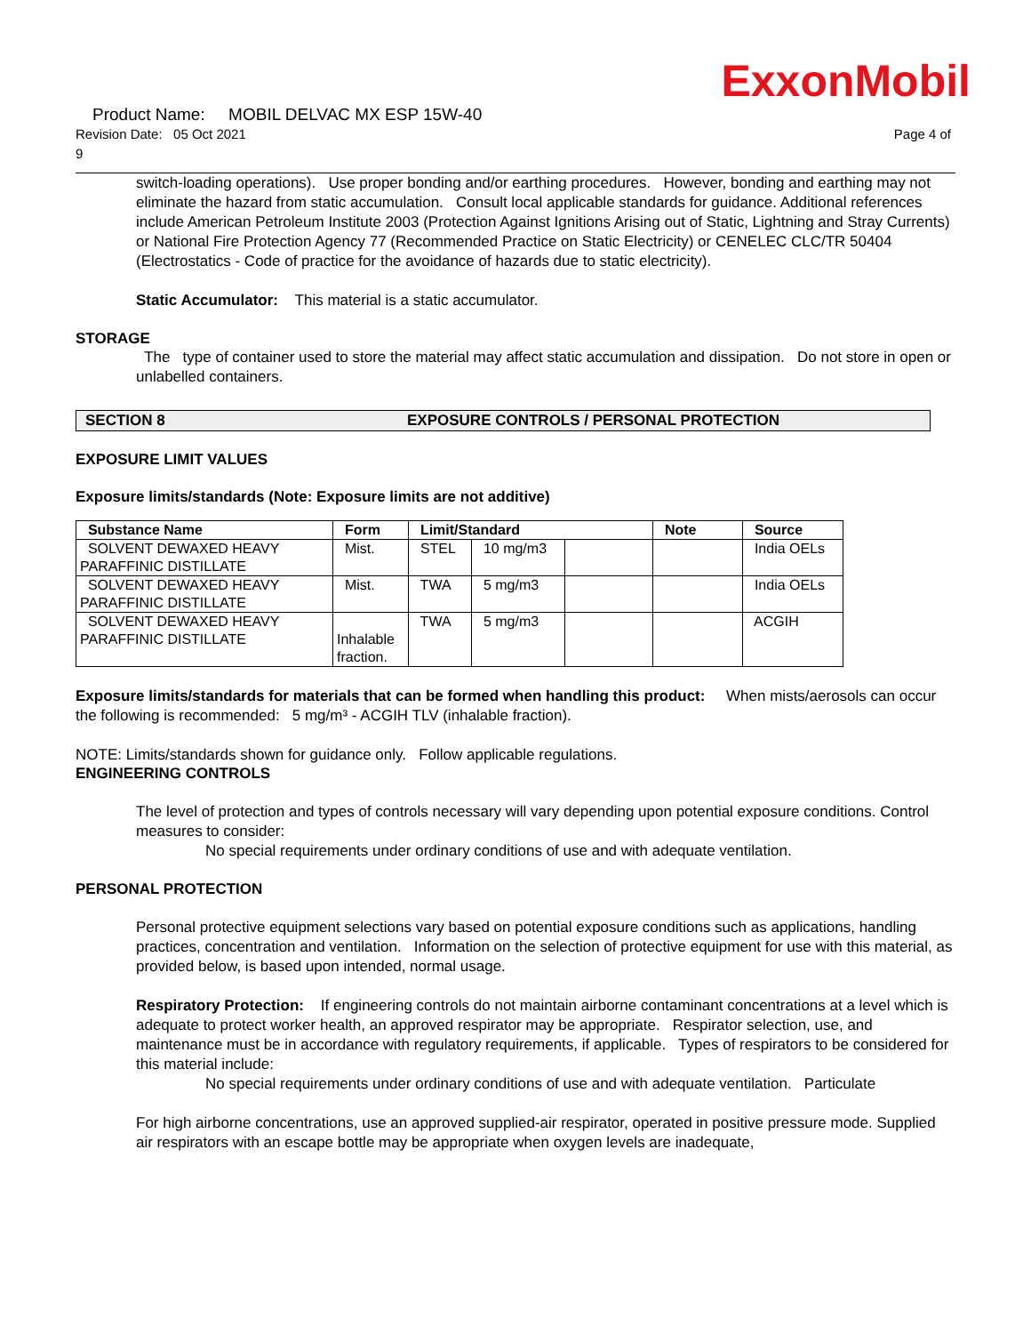ExxonMobil
Product Name: MOBIL DELVAC MX ESP 15W-40
Revision Date: 05 Oct 2021 Page 4 of
9
switch-loading operations). Use proper bonding and/or earthing procedures. However, bonding and earthing may not eliminate the hazard from static accumulation. Consult local applicable standards for guidance. Additional references include American Petroleum Institute 2003 (Protection Against Ignitions Arising out of Static, Lightning and Stray Currents) or National Fire Protection Agency 77 (Recommended Practice on Static Electricity) or CENELEC CLC/TR 50404 (Electrostatics - Code of practice for the avoidance of hazards due to static electricity).
Static Accumulator: This material is a static accumulator.
STORAGE
The type of container used to store the material may affect static accumulation and dissipation. Do not store in open or unlabelled containers.
SECTION 8 EXPOSURE CONTROLS / PERSONAL PROTECTION
EXPOSURE LIMIT VALUES
Exposure limits/standards (Note: Exposure limits are not additive)
| Substance Name | Form | Limit/Standard | | | Note | Source |
| --- | --- | --- | --- | --- | --- | --- |
| SOLVENT DEWAXED HEAVY PARAFFINIC DISTILLATE | Mist. | STEL | 10 mg/m3 | | | India OELs |
| SOLVENT DEWAXED HEAVY PARAFFINIC DISTILLATE | Mist. | TWA | 5 mg/m3 | | | India OELs |
| SOLVENT DEWAXED HEAVY PARAFFINIC DISTILLATE | Inhalable fraction. | TWA | 5 mg/m3 | | | ACGIH |
Exposure limits/standards for materials that can be formed when handling this product: When mists/aerosols can occur the following is recommended: 5 mg/m³ - ACGIH TLV (inhalable fraction).
NOTE: Limits/standards shown for guidance only. Follow applicable regulations.
ENGINEERING CONTROLS
The level of protection and types of controls necessary will vary depending upon potential exposure conditions. Control measures to consider:
No special requirements under ordinary conditions of use and with adequate ventilation.
PERSONAL PROTECTION
Personal protective equipment selections vary based on potential exposure conditions such as applications, handling practices, concentration and ventilation. Information on the selection of protective equipment for use with this material, as provided below, is based upon intended, normal usage.
Respiratory Protection: If engineering controls do not maintain airborne contaminant concentrations at a level which is adequate to protect worker health, an approved respirator may be appropriate. Respirator selection, use, and maintenance must be in accordance with regulatory requirements, if applicable. Types of respirators to be considered for this material include:
No special requirements under ordinary conditions of use and with adequate ventilation. Particulate
For high airborne concentrations, use an approved supplied-air respirator, operated in positive pressure mode. Supplied air respirators with an escape bottle may be appropriate when oxygen levels are inadequate,